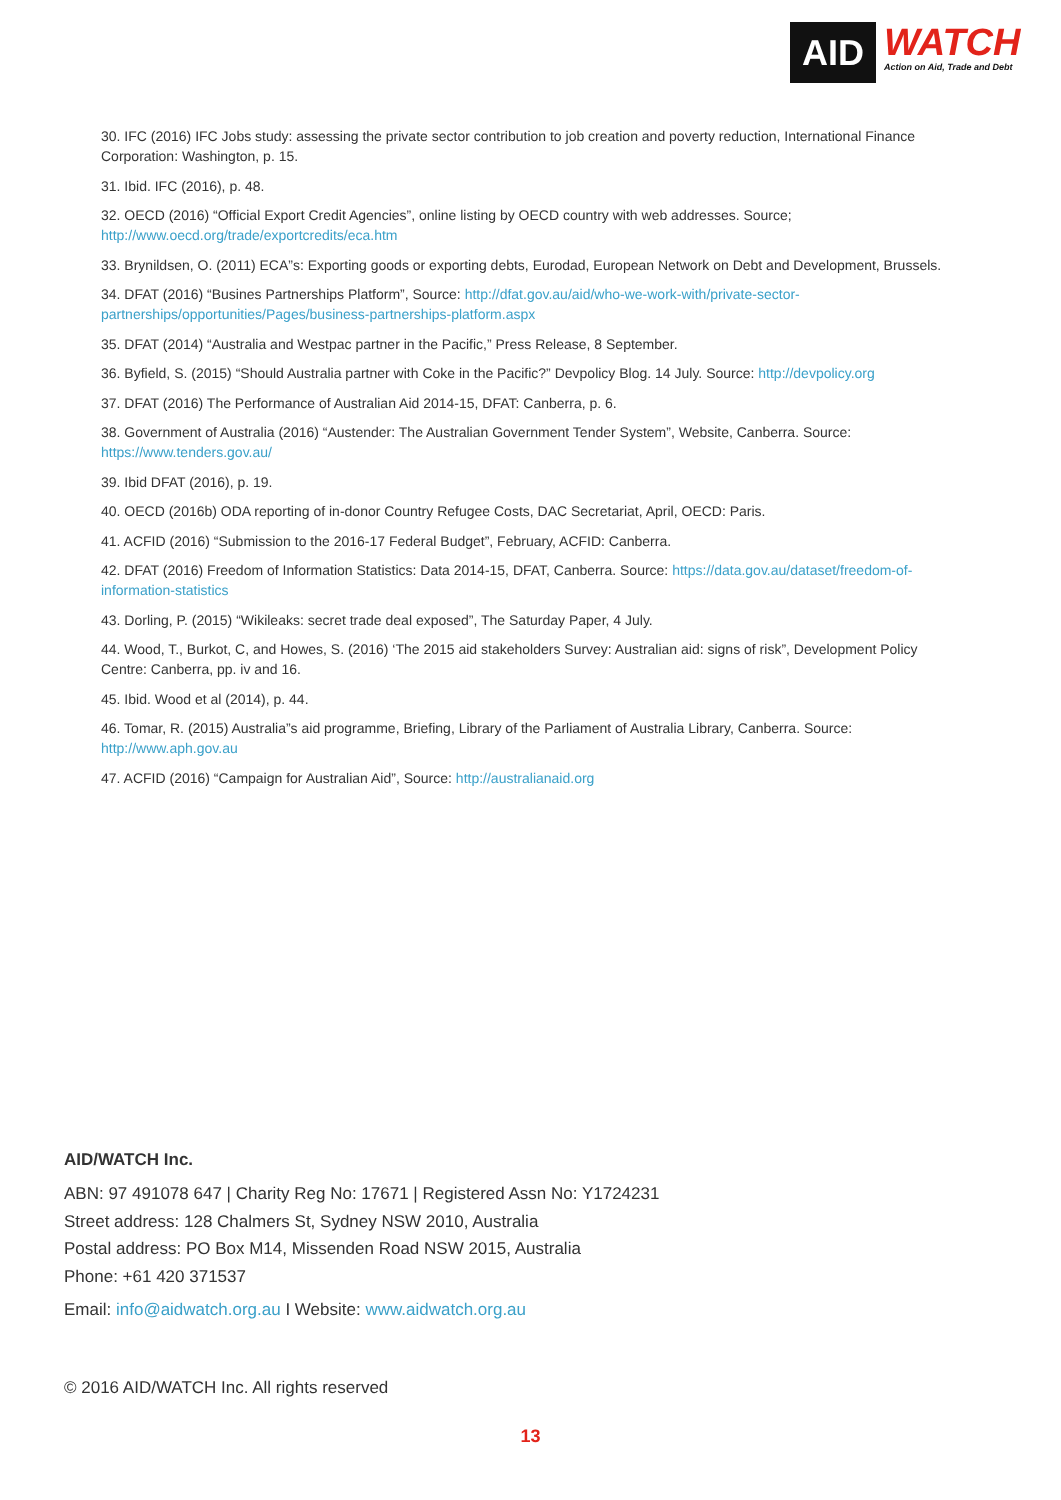AID
WATCH
Action on Aid, Trade and Debt
30. IFC (2016) IFC Jobs study: assessing the private sector contribution to job creation and poverty reduction, International Finance Corporation: Washington, p. 15.
31. Ibid. IFC (2016), p. 48.
32. OECD (2016) “Official Export Credit Agencies”, online listing by OECD country with web addresses. Source; http://www.oecd.org/trade/exportcredits/eca.htm
33. Brynildsen, O. (2011) ECA”s: Exporting goods or exporting debts, Eurodad, European Network on Debt and Development, Brussels.
34. DFAT (2016) “Busines Partnerships Platform”, Source: http://dfat.gov.au/aid/who-we-work-with/private-sector-partnerships/opportunities/Pages/business-partnerships-platform.aspx
35. DFAT (2014) “Australia and Westpac partner in the Pacific,” Press Release, 8 September.
36. Byfield, S. (2015) “Should Australia partner with Coke in the Pacific?” Devpolicy Blog. 14 July. Source: http://devpolicy.org
37. DFAT (2016) The Performance of Australian Aid 2014-15, DFAT: Canberra, p. 6.
38. Government of Australia (2016) “Austender: The Australian Government Tender System”, Website, Canberra. Source: https://www.tenders.gov.au/
39. Ibid DFAT (2016), p. 19.
40. OECD (2016b) ODA reporting of in-donor Country Refugee Costs, DAC Secretariat, April, OECD: Paris.
41. ACFID (2016) “Submission to the 2016-17 Federal Budget”, February, ACFID: Canberra.
42. DFAT (2016) Freedom of Information Statistics: Data 2014-15, DFAT, Canberra. Source: https://data.gov.au/dataset/freedom-of-information-statistics
43. Dorling, P. (2015) “Wikileaks: secret trade deal exposed”, The Saturday Paper, 4 July.
44. Wood, T., Burkot, C, and Howes, S. (2016) ‘The 2015 aid stakeholders Survey: Australian aid: signs of risk”, Development Policy Centre: Canberra, pp. iv and 16.
45. Ibid. Wood et al (2014), p. 44.
46. Tomar, R. (2015) Australia”s aid programme, Briefing, Library of the Parliament of Australia Library, Canberra. Source: http://www.aph.gov.au
47. ACFID (2016) “Campaign for Australian Aid”, Source: http://australianaid.org
AID/WATCH Inc.
ABN: 97 491078 647 | Charity Reg No: 17671 | Registered Assn No: Y1724231
Street address: 128 Chalmers St, Sydney NSW 2010, Australia
Postal address: PO Box M14, Missenden Road NSW 2015, Australia
Phone: +61 420 371537
Email: info@aidwatch.org.au I Website: www.aidwatch.org.au
© 2016 AID/WATCH Inc. All rights reserved
13